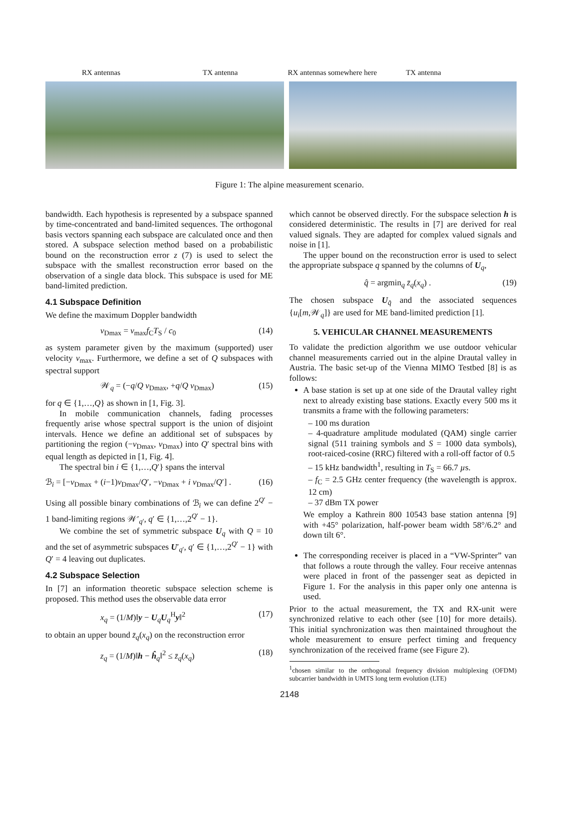RX antennas TX antenna RX antennas somewhere here TX antenna
Figure 1: The alpine measurement scenario.
bandwidth. Each hypothesis is represented by a subspace spanned by time-concentrated and band-limited sequences. The orthogonal basis vectors spanning each subspace are calculated once and then stored. A subspace selection method based on a probabilistic bound on the reconstruction error z (7) is used to select the subspace with the smallest reconstruction error based on the observation of a single data block. This subspace is used for ME band-limited prediction.
4.1 Subspace Definition
We define the maximum Doppler bandwidth
ν<sub>Dmax</sub> = v<sub>max</sub>f<sub>C</sub>T<sub>S</sub> / c<sub>0</sub> (14)
as system parameter given by the maximum (supported) user velocity v<sub>max</sub>. Furthermore, we define a set of Q subspaces with spectral support
𝒲<sub>q</sub> = (−q/Q ν<sub>Dmax</sub>, +q/Q ν<sub>Dmax</sub>) (15)
for q ∈ {1,…,Q} as shown in [1, Fig. 3].
In mobile communication channels, fading processes frequently arise whose spectral support is the union of disjoint intervals. Hence we define an additional set of subspaces by partitioning the region (−ν<sub>Dmax</sub>, ν<sub>Dmax</sub>) into Q′ spectral bins with equal length as depicted in [1, Fig. 4].
The spectral bin i ∈ {1,…,Q′} spans the interval
ℬ<sub>i</sub> = [−ν<sub>Dmax</sub> + (i−1)ν<sub>Dmax</sub>/Q′, −ν<sub>Dmax</sub> + i ν<sub>Dmax</sub>/Q′] . (16)
Using all possible binary combinations of ℬ<sub>i</sub> we can define 2<sup>Q′</sup> − 1 band-limiting regions 𝒲′<sub>q′</sub>, q′ ∈ {1,…,2<sup>Q′</sup> − 1}.
We combine the set of symmetric subspace U<sub>q</sub> with Q = 10 and the set of asymmetric subspaces U′<sub>q′</sub>, q′ ∈ {1,…,2<sup>Q′</sup> − 1} with Q′ = 4 leaving out duplicates.
4.2 Subspace Selection
In [7] an information theoretic subspace selection scheme is proposed. This method uses the observable data error
x<sub>q</sub> = (1/M)‖y − U<sub>q</sub>U<sub>q</sub><sup>H</sup>y‖<sup>2</sup> (17)
to obtain an upper bound z̄<sub>q</sub>(x<sub>q</sub>) on the reconstruction error
z<sub>q</sub> = (1/M)‖h − ĥ<sub>q</sub>‖<sup>2</sup> ≤ z̄<sub>q</sub>(x<sub>q</sub>) (18)
which cannot be observed directly. For the subspace selection h is considered deterministic. The results in [7] are derived for real valued signals. They are adapted for complex valued signals and noise in [1].
The upper bound on the reconstruction error is used to select the appropriate subspace q spanned by the columns of U<sub>q</sub>,
q̂ = argmin<sub>q</sub> z̄<sub>q</sub>(x<sub>q</sub>) . (19)
The chosen subspace U<sub>q̂</sub> and the associated sequences {u<sub>i</sub>[m,𝒲<sub>q</sub>]} are used for ME band-limited prediction [1].
5. VEHICULAR CHANNEL MEASUREMENTS
To validate the prediction algorithm we use outdoor vehicular channel measurements carried out in the alpine Drautal valley in Austria. The basic set-up of the Vienna MIMO Testbed [8] is as follows:
A base station is set up at one side of the Drautal valley right next to already existing base stations. Exactly every 500 ms it transmits a frame with the following parameters:
– 100 ms duration
– 4-quadrature amplitude modulated (QAM) single carrier signal (511 training symbols and S = 1000 data symbols), root-raiced-cosine (RRC) filtered with a roll-off factor of 0.5
– 15 kHz bandwidth<sup>1</sup>, resulting in T<sub>S</sub> = 66.7 µs.
– f<sub>C</sub> = 2.5 GHz center frequency (the wavelength is approx. 12 cm)
– 37 dBm TX power
We employ a Kathrein 800 10543 base station antenna [9] with +45° polarization, half-power beam width 58°/6.2° and down tilt 6°.
The corresponding receiver is placed in a “VW-Sprinter” van that follows a route through the valley. Four receive antennas were placed in front of the passenger seat as depicted in Figure 1. For the analysis in this paper only one antenna is used.
Prior to the actual measurement, the TX and RX-unit were synchronized relative to each other (see [10] for more details). This initial synchronization was then maintained throughout the whole measurement to ensure perfect timing and frequency synchronization of the received frame (see Figure 2).
<sup>1</sup> chosen similar to the orthogonal frequency division multiplexing (OFDM) subcarrier bandwidth in UMTS long term evolution (LTE)
2148